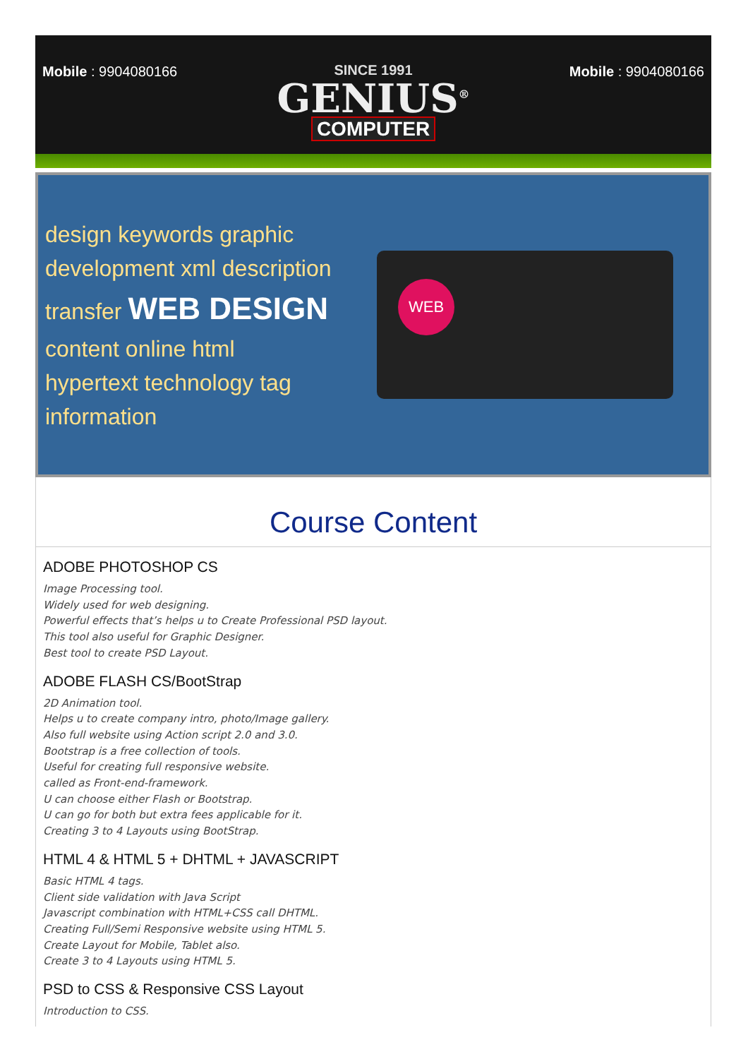Mobile : 9904080166 SINCE 1991
GENIUS<sup>®</sup>
COMPUTER
Mobile : 9904080166
design keywords graphic
development xml description
transfer WEB DESIGN
content online html
hypertext technology tag information
WEB
Course Content
ADOBE PHOTOSHOP CS
Image Processing tool.
Widely used for web designing.
Powerful effects that’s helps u to Create Professional PSD layout.
This tool also useful for Graphic Designer.
Best tool to create PSD Layout.
ADOBE FLASH CS/BootStrap
2D Animation tool.
Helps u to create company intro, photo/Image gallery.
Also full website using Action script 2.0 and 3.0.
Bootstrap is a free collection of tools.
Useful for creating full responsive website.
called as Front-end-framework.
U can choose either Flash or Bootstrap.
U can go for both but extra fees applicable for it.
Creating 3 to 4 Layouts using BootStrap.
HTML 4 & HTML 5 + DHTML + JAVASCRIPT
Basic HTML 4 tags.
Client side validation with Java Script
Javascript combination with HTML+CSS call DHTML.
Creating Full/Semi Responsive website using HTML 5.
Create Layout for Mobile, Tablet also.
Create 3 to 4 Layouts using HTML 5.
PSD to CSS & Responsive CSS Layout
Introduction to CSS.